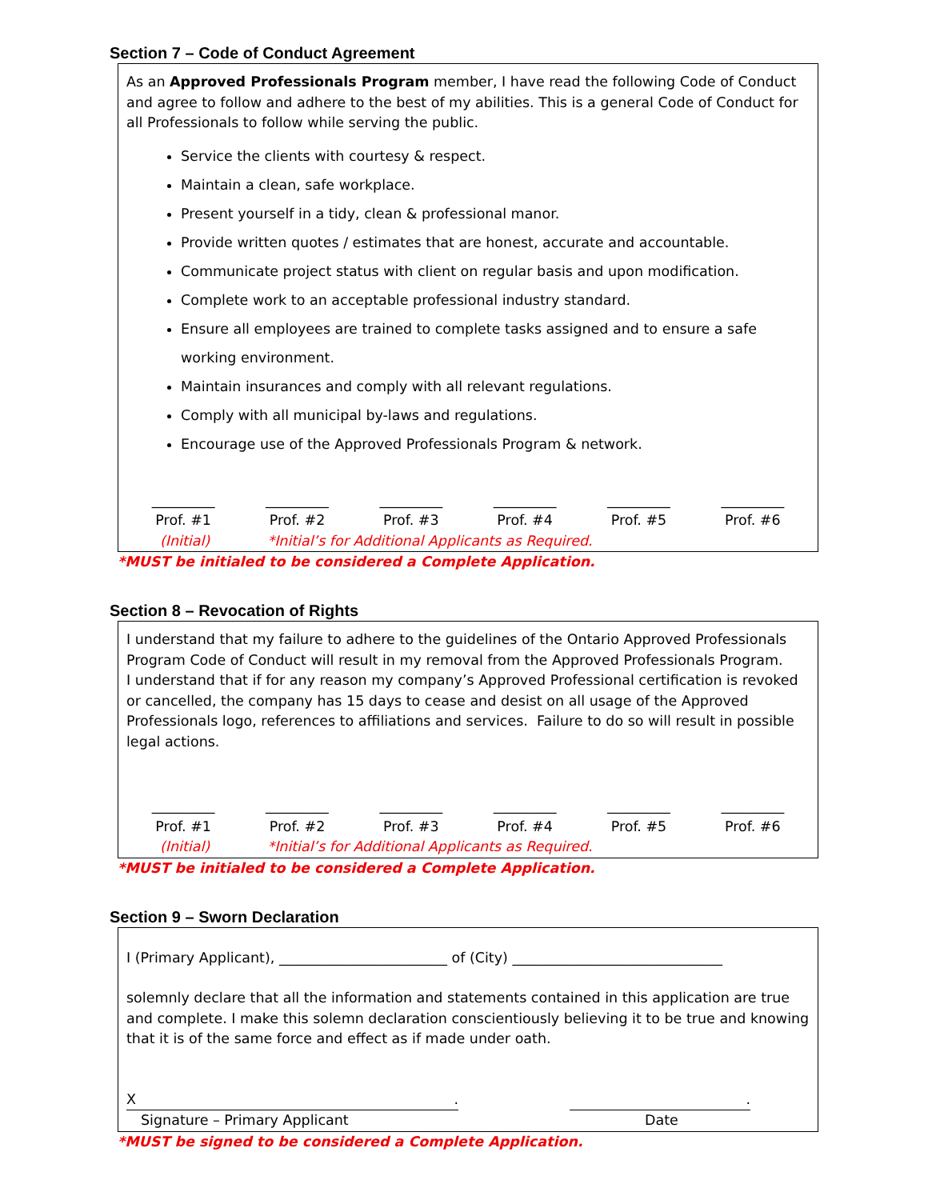Section 7 – Code of Conduct Agreement
As an Approved Professionals Program member, I have read the following Code of Conduct and agree to follow and adhere to the best of my abilities. This is a general Code of Conduct for all Professionals to follow while serving the public.
Service the clients with courtesy & respect.
Maintain a clean, safe workplace.
Present yourself in a tidy, clean & professional manor.
Provide written quotes / estimates that are honest, accurate and accountable.
Communicate project status with client on regular basis and upon modification.
Complete work to an acceptable professional industry standard.
Ensure all employees are trained to complete tasks assigned and to ensure a safe working environment.
Maintain insurances and comply with all relevant regulations.
Comply with all municipal by-laws and regulations.
Encourage use of the Approved Professionals Program & network.
_________
Prof. #1
_________
Prof. #2
_________
Prof. #3
_________
Prof. #4
_________
Prof. #5
_________
Prof. #6
(Initial) *Initial’s for Additional Applicants as Required.
*MUST be initialed to be considered a Complete Application.
Section 8 – Revocation of Rights
I understand that my failure to adhere to the guidelines of the Ontario Approved Professionals Program Code of Conduct will result in my removal from the Approved Professionals Program.
I understand that if for any reason my company’s Approved Professional certification is revoked or cancelled, the company has 15 days to cease and desist on all usage of the Approved Professionals logo, references to affiliations and services. Failure to do so will result in possible legal actions.
_________
Prof. #1
_________
Prof. #2
_________
Prof. #3
_________
Prof. #4
_________
Prof. #5
_________
Prof. #6
(Initial) *Initial’s for Additional Applicants as Required.
*MUST be initialed to be considered a Complete Application.
Section 9 – Sworn Declaration
I (Primary Applicant), ________________________ of (City) ______________________________
solemnly declare that all the information and statements contained in this application are true and complete. I make this solemn declaration conscientiously believing it to be true and knowing that it is of the same force and effect as if made under oath.
X ..
Signature – Primary Applicant Date
*MUST be signed to be considered a Complete Application.